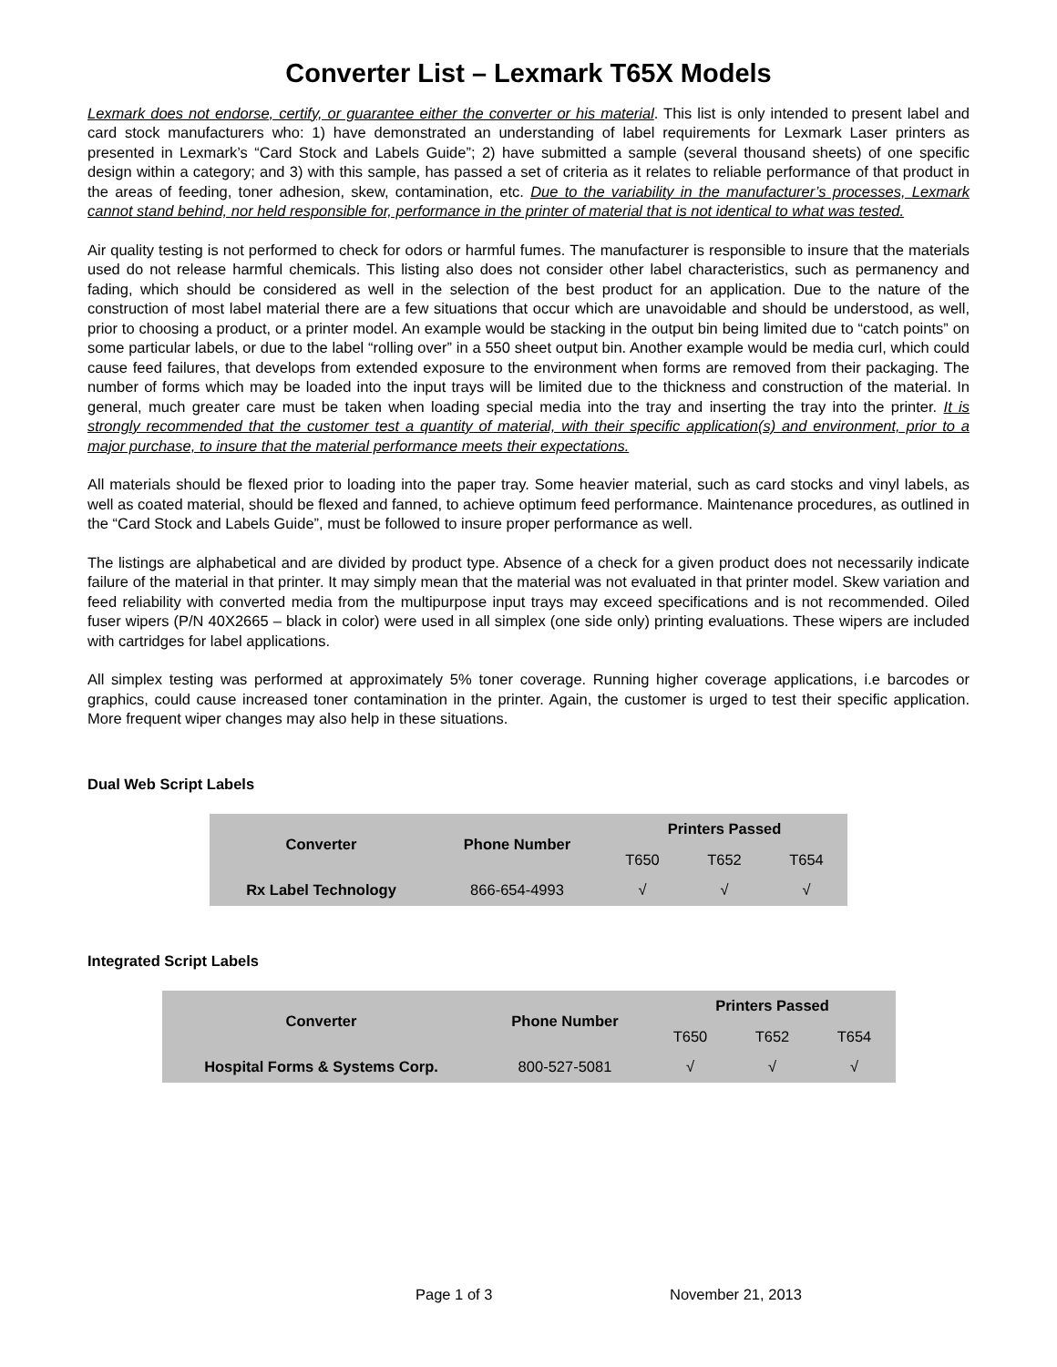Converter List – Lexmark T65X Models
Lexmark does not endorse, certify, or guarantee either the converter or his material. This list is only intended to present label and card stock manufacturers who: 1) have demonstrated an understanding of label requirements for Lexmark Laser printers as presented in Lexmark’s “Card Stock and Labels Guide”; 2) have submitted a sample (several thousand sheets) of one specific design within a category; and 3) with this sample, has passed a set of criteria as it relates to reliable performance of that product in the areas of feeding, toner adhesion, skew, contamination, etc. Due to the variability in the manufacturer’s processes, Lexmark cannot stand behind, nor held responsible for, performance in the printer of material that is not identical to what was tested.
Air quality testing is not performed to check for odors or harmful fumes. The manufacturer is responsible to insure that the materials used do not release harmful chemicals. This listing also does not consider other label characteristics, such as permanency and fading, which should be considered as well in the selection of the best product for an application. Due to the nature of the construction of most label material there are a few situations that occur which are unavoidable and should be understood, as well, prior to choosing a product, or a printer model. An example would be stacking in the output bin being limited due to “catch points” on some particular labels, or due to the label “rolling over” in a 550 sheet output bin. Another example would be media curl, which could cause feed failures, that develops from extended exposure to the environment when forms are removed from their packaging. The number of forms which may be loaded into the input trays will be limited due to the thickness and construction of the material. In general, much greater care must be taken when loading special media into the tray and inserting the tray into the printer. It is strongly recommended that the customer test a quantity of material, with their specific application(s) and environment, prior to a major purchase, to insure that the material performance meets their expectations.
All materials should be flexed prior to loading into the paper tray. Some heavier material, such as card stocks and vinyl labels, as well as coated material, should be flexed and fanned, to achieve optimum feed performance. Maintenance procedures, as outlined in the “Card Stock and Labels Guide”, must be followed to insure proper performance as well.
The listings are alphabetical and are divided by product type. Absence of a check for a given product does not necessarily indicate failure of the material in that printer. It may simply mean that the material was not evaluated in that printer model. Skew variation and feed reliability with converted media from the multipurpose input trays may exceed specifications and is not recommended. Oiled fuser wipers (P/N 40X2665 – black in color) were used in all simplex (one side only) printing evaluations. These wipers are included with cartridges for label applications.
All simplex testing was performed at approximately 5% toner coverage. Running higher coverage applications, i.e barcodes or graphics, could cause increased toner contamination in the printer. Again, the customer is urged to test their specific application. More frequent wiper changes may also help in these situations.
Dual Web Script Labels
| Converter | Phone Number | Printers Passed | | |
| --- | --- | --- | --- | --- |
| | | T650 | T652 | T654 |
| Rx Label Technology | 866-654-4993 | √ | √ | √ |
Integrated Script Labels
| Converter | Phone Number | Printers Passed | | |
| --- | --- | --- | --- | --- |
| | | T650 | T652 | T654 |
| Hospital Forms & Systems Corp. | 800-527-5081 | √ | √ | √ |
Page 1 of 3 November 21, 2013